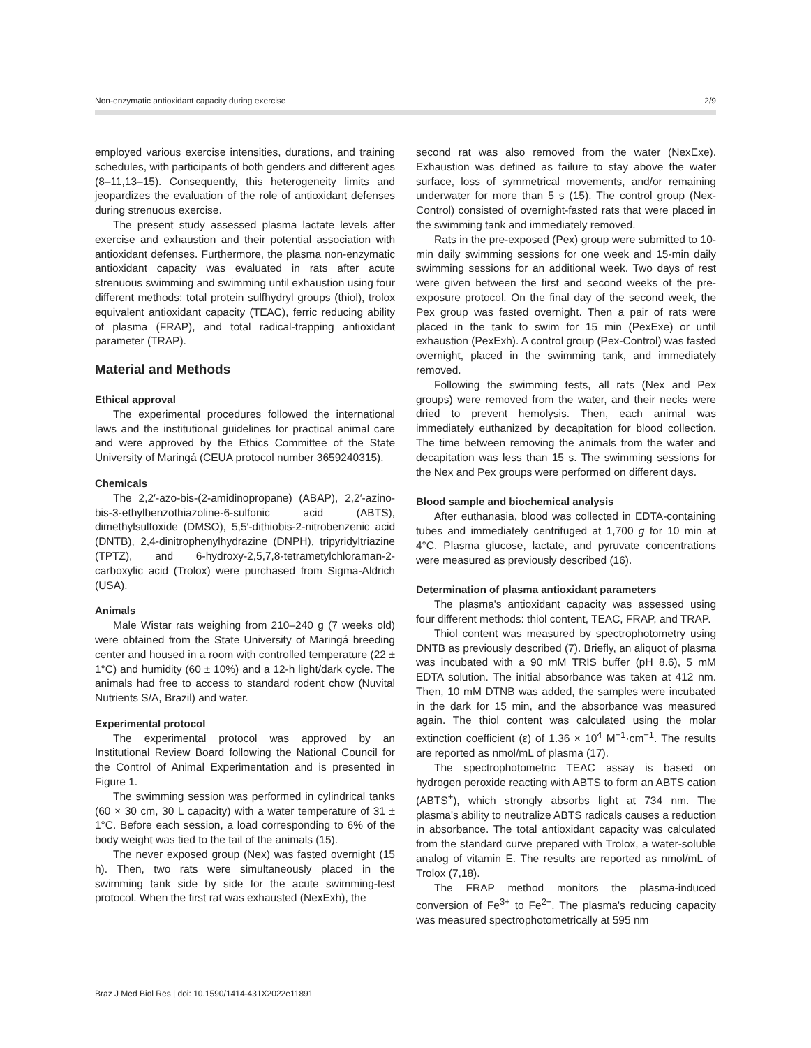Non-enzymatic antioxidant capacity during exercise 2/9
employed various exercise intensities, durations, and training schedules, with participants of both genders and different ages (8–11,13–15). Consequently, this heterogeneity limits and jeopardizes the evaluation of the role of antioxidant defenses during strenuous exercise.
The present study assessed plasma lactate levels after exercise and exhaustion and their potential association with antioxidant defenses. Furthermore, the plasma non-enzymatic antioxidant capacity was evaluated in rats after acute strenuous swimming and swimming until exhaustion using four different methods: total protein sulfhydryl groups (thiol), trolox equivalent antioxidant capacity (TEAC), ferric reducing ability of plasma (FRAP), and total radical-trapping antioxidant parameter (TRAP).
Material and Methods
Ethical approval
The experimental procedures followed the international laws and the institutional guidelines for practical animal care and were approved by the Ethics Committee of the State University of Maringá (CEUA protocol number 3659240315).
Chemicals
The 2,2′-azo-bis-(2-amidinopropane) (ABAP), 2,2′-azino-bis-3-ethylbenzothiazoline-6-sulfonic acid (ABTS), dimethylsulfoxide (DMSO), 5,5′-dithiobis-2-nitrobenzenic acid (DNTB), 2,4-dinitrophenylhydrazine (DNPH), tripyridyltriazine (TPTZ), and 6-hydroxy-2,5,7,8-tetrametylchloraman-2-carboxylic acid (Trolox) were purchased from Sigma-Aldrich (USA).
Animals
Male Wistar rats weighing from 210–240 g (7 weeks old) were obtained from the State University of Maringá breeding center and housed in a room with controlled temperature (22 ± 1°C) and humidity (60 ± 10%) and a 12-h light/dark cycle. The animals had free to access to standard rodent chow (Nuvital Nutrients S/A, Brazil) and water.
Experimental protocol
The experimental protocol was approved by an Institutional Review Board following the National Council for the Control of Animal Experimentation and is presented in Figure 1.
The swimming session was performed in cylindrical tanks (60 × 30 cm, 30 L capacity) with a water temperature of 31 ± 1°C. Before each session, a load corresponding to 6% of the body weight was tied to the tail of the animals (15).
The never exposed group (Nex) was fasted overnight (15 h). Then, two rats were simultaneously placed in the swimming tank side by side for the acute swimming-test protocol. When the first rat was exhausted (NexExh), the
second rat was also removed from the water (NexExe). Exhaustion was defined as failure to stay above the water surface, loss of symmetrical movements, and/or remaining underwater for more than 5 s (15). The control group (Nex-Control) consisted of overnight-fasted rats that were placed in the swimming tank and immediately removed.
Rats in the pre-exposed (Pex) group were submitted to 10-min daily swimming sessions for one week and 15-min daily swimming sessions for an additional week. Two days of rest were given between the first and second weeks of the pre-exposure protocol. On the final day of the second week, the Pex group was fasted overnight. Then a pair of rats were placed in the tank to swim for 15 min (PexExe) or until exhaustion (PexExh). A control group (Pex-Control) was fasted overnight, placed in the swimming tank, and immediately removed.
Following the swimming tests, all rats (Nex and Pex groups) were removed from the water, and their necks were dried to prevent hemolysis. Then, each animal was immediately euthanized by decapitation for blood collection. The time between removing the animals from the water and decapitation was less than 15 s. The swimming sessions for the Nex and Pex groups were performed on different days.
Blood sample and biochemical analysis
After euthanasia, blood was collected in EDTA-containing tubes and immediately centrifuged at 1,700 g for 10 min at 4°C. Plasma glucose, lactate, and pyruvate concentrations were measured as previously described (16).
Determination of plasma antioxidant parameters
The plasma's antioxidant capacity was assessed using four different methods: thiol content, TEAC, FRAP, and TRAP.
Thiol content was measured by spectrophotometry using DNTB as previously described (7). Briefly, an aliquot of plasma was incubated with a 90 mM TRIS buffer (pH 8.6), 5 mM EDTA solution. The initial absorbance was taken at 412 nm. Then, 10 mM DTNB was added, the samples were incubated in the dark for 15 min, and the absorbance was measured again. The thiol content was calculated using the molar extinction coefficient (ε) of 1.36 × 10<sup>4</sup> M<sup>−1</sup>·cm<sup>−1</sup>. The results are reported as nmol/mL of plasma (17).
The spectrophotometric TEAC assay is based on hydrogen peroxide reacting with ABTS to form an ABTS cation (ABTS<sup>+</sup>), which strongly absorbs light at 734 nm. The plasma's ability to neutralize ABTS radicals causes a reduction in absorbance. The total antioxidant capacity was calculated from the standard curve prepared with Trolox, a water-soluble analog of vitamin E. The results are reported as nmol/mL of Trolox (7,18).
The FRAP method monitors the plasma-induced conversion of Fe<sup>3+</sup> to Fe<sup>2+</sup>. The plasma's reducing capacity was measured spectrophotometrically at 595 nm
Braz J Med Biol Res | doi: 10.1590/1414-431X2022e11891